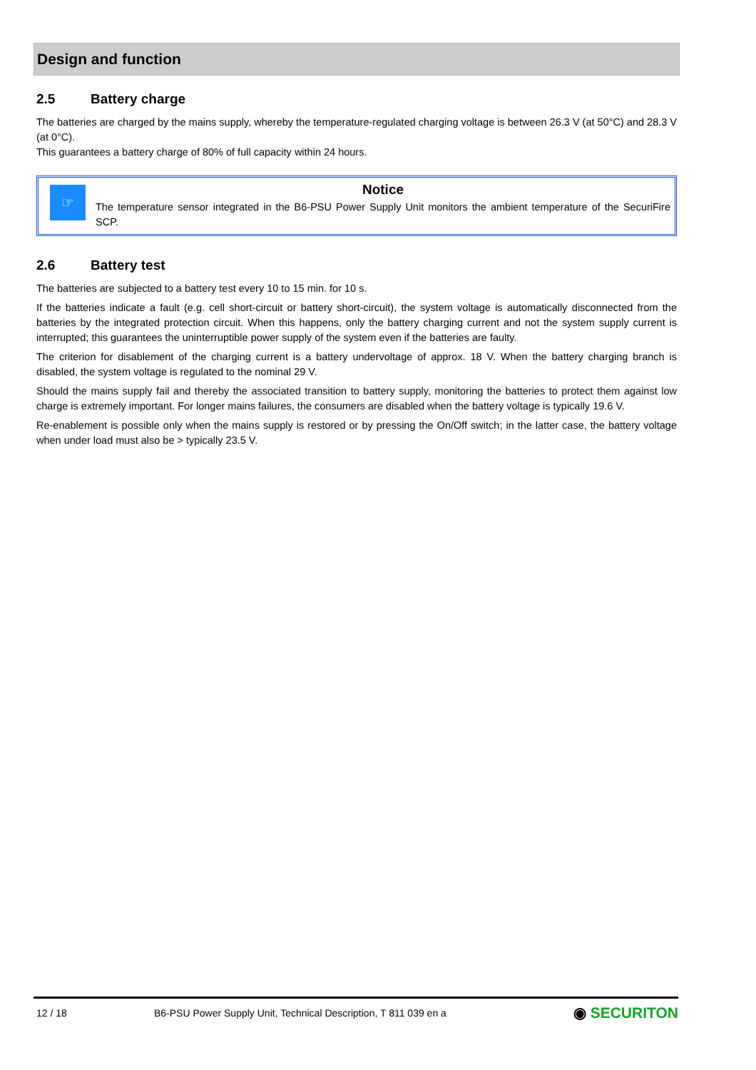Design and function
2.5 Battery charge
The batteries are charged by the mains supply, whereby the temperature-regulated charging voltage is between 26.3 V (at 50°C) and 28.3 V (at 0°C).
This guarantees a battery charge of 80% of full capacity within 24 hours.
☞
Notice
The temperature sensor integrated in the B6-PSU Power Supply Unit monitors the ambient temperature of the SecuriFire SCP.
2.6 Battery test
The batteries are subjected to a battery test every 10 to 15 min. for 10 s.
If the batteries indicate a fault (e.g. cell short-circuit or battery short-circuit), the system voltage is automatically disconnected from the batteries by the integrated protection circuit. When this happens, only the battery charging current and not the system supply current is interrupted; this guarantees the uninterruptible power supply of the system even if the batteries are faulty.
The criterion for disablement of the charging current is a battery undervoltage of approx. 18 V. When the battery charging branch is disabled, the system voltage is regulated to the nominal 29 V.
Should the mains supply fail and thereby the associated transition to battery supply, monitoring the batteries to protect them against low charge is extremely important. For longer mains failures, the consumers are disabled when the battery voltage is typically 19.6 V.
Re-enablement is possible only when the mains supply is restored or by pressing the On/Off switch; in the latter case, the battery voltage when under load must also be > typically 23.5 V.
12 / 18 B6-PSU Power Supply Unit, Technical Description, T 811 039 en a ◉ SECURITON